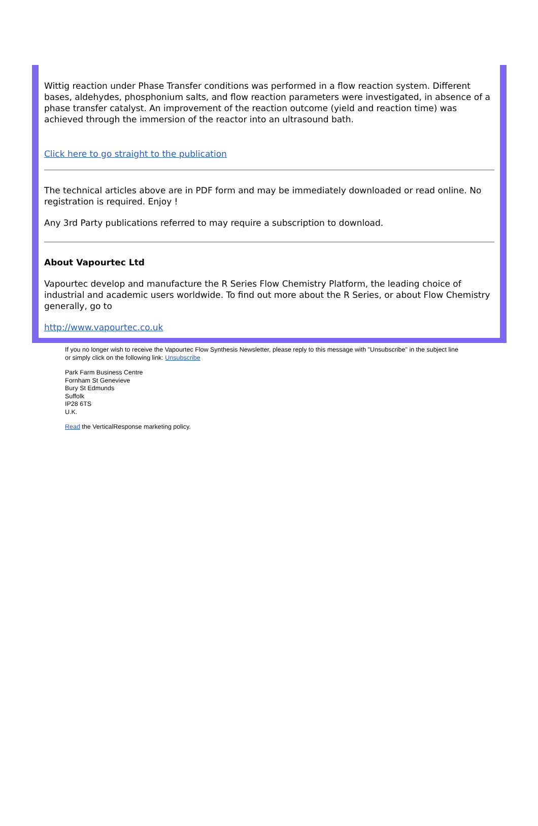Wittig reaction under Phase Transfer conditions was performed in a flow reaction system. Different bases, aldehydes, phosphonium salts, and flow reaction parameters were investigated, in absence of a phase transfer catalyst. An improvement of the reaction outcome (yield and reaction time) was achieved through the immersion of the reactor into an ultrasound bath.
Click here to go straight to the publication
The technical articles above are in PDF form and may be immediately downloaded or read online. No registration is required. Enjoy !
Any 3rd Party publications referred to may require a subscription to download.
About Vapourtec Ltd
Vapourtec develop and manufacture the R Series Flow Chemistry Platform, the leading choice of industrial and academic users worldwide. To find out more about the R Series, or about Flow Chemistry generally, go to
http://www.vapourtec.co.uk
If you no longer wish to receive the Vapourtec Flow Synthesis Newsletter, please reply to this message with "Unsubscribe" in the subject line or simply click on the following link: Unsubscribe
Park Farm Business Centre
Fornham St Genevieve
Bury St Edmunds
Suffolk
IP28 6TS
U.K.
Read the VerticalResponse marketing policy.